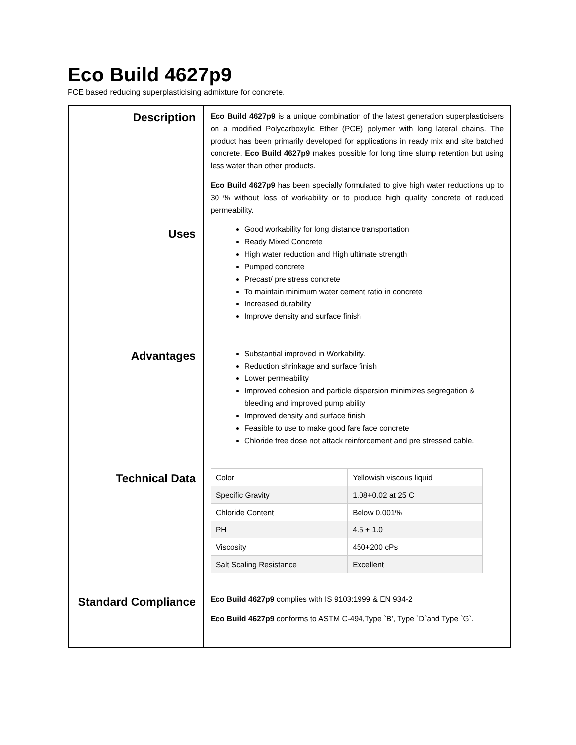Eco Build 4627p9
PCE based reducing superplasticising admixture for concrete.
Description
Uses
Advantages
Technical Data
Standard Compliance
Eco Build 4627p9 is a unique combination of the latest generation superplasticisers on a modified Polycarboxylic Ether (PCE) polymer with long lateral chains. The product has been primarily developed for applications in ready mix and site batched concrete. Eco Build 4627p9 makes possible for long time slump retention but using less water than other products.
Eco Build 4627p9 has been specially formulated to give high water reductions up to 30 % without loss of workability or to produce high quality concrete of reduced permeability.
Good workability for long distance transportation
Ready Mixed Concrete
High water reduction and High ultimate strength
Pumped concrete
Precast/ pre stress concrete
To maintain minimum water cement ratio in concrete
Increased durability
Improve density and surface finish
Substantial improved in Workability.
Reduction shrinkage and surface finish
Lower permeability
Improved cohesion and particle dispersion minimizes segregation & bleeding and improved pump ability
Improved density and surface finish
Feasible to use to make good fare face concrete
Chloride free dose not attack reinforcement and pre stressed cable.
| Color | Yellowish viscous liquid |
| Specific Gravity | 1.08+0.02 at 25 C |
| Chloride Content | Below 0.001% |
| PH | 4.5 + 1.0 |
| Viscosity | 450+200 cPs |
| Salt Scaling Resistance | Excellent |
Eco Build 4627p9 complies with IS 9103:1999 & EN 934-2
Eco Build 4627p9 conforms to ASTM C-494,Type `B’, Type `D`and Type `G`.